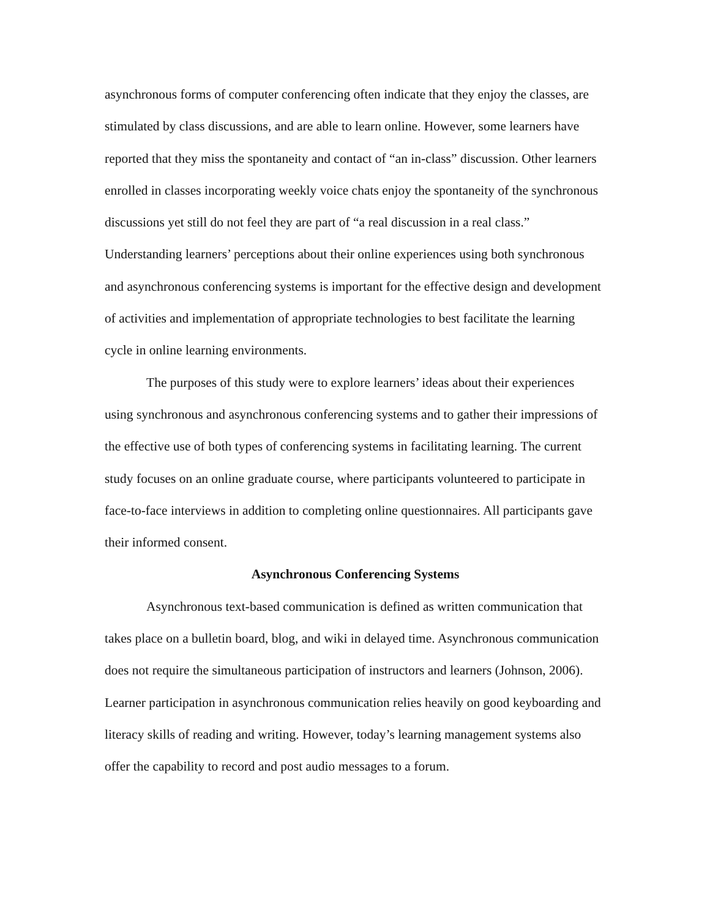asynchronous forms of computer conferencing often indicate that they enjoy the classes, are stimulated by class discussions, and are able to learn online. However, some learners have reported that they miss the spontaneity and contact of “an in-class” discussion. Other learners enrolled in classes incorporating weekly voice chats enjoy the spontaneity of the synchronous discussions yet still do not feel they are part of “a real discussion in a real class.” Understanding learners’ perceptions about their online experiences using both synchronous and asynchronous conferencing systems is important for the effective design and development of activities and implementation of appropriate technologies to best facilitate the learning cycle in online learning environments.
The purposes of this study were to explore learners’ ideas about their experiences using synchronous and asynchronous conferencing systems and to gather their impressions of the effective use of both types of conferencing systems in facilitating learning. The current study focuses on an online graduate course, where participants volunteered to participate in face-to-face interviews in addition to completing online questionnaires. All participants gave their informed consent.
Asynchronous Conferencing Systems
Asynchronous text-based communication is defined as written communication that takes place on a bulletin board, blog, and wiki in delayed time. Asynchronous communication does not require the simultaneous participation of instructors and learners (Johnson, 2006). Learner participation in asynchronous communication relies heavily on good keyboarding and literacy skills of reading and writing. However, today’s learning management systems also offer the capability to record and post audio messages to a forum.